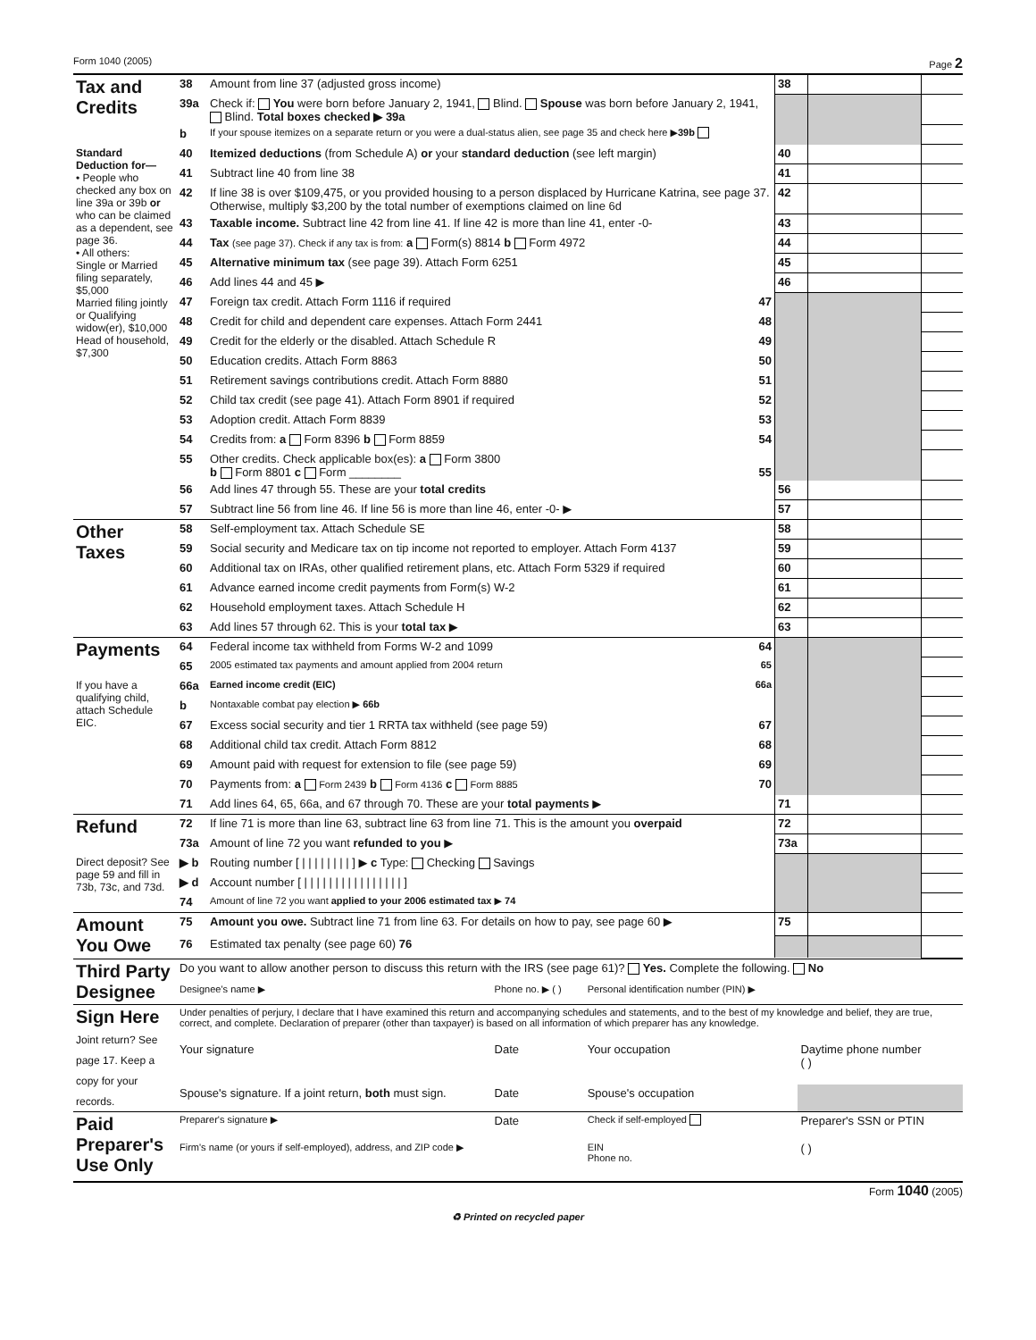Form 1040 (2005) Page 2
| Tax and Credits | 38 | Amount from line 37 (adjusted gross income) | 38 | | |
| | 39a | Check if: You were born before January 2, 1941, Blind. Spouse was born before January 2, 1941, Blind. Total boxes checked ▶ 39a | | | |
| | b | If your spouse itemizes on a separate return or you were a dual-status alien, see page 35 and check here ▶ 39b | | | |
| Standard Deduction for— • People who checked any box on line 39a or 39b or who can be claimed as a dependent, see page 36. • All others: Single or Married filing separately, $5,000 Married filing jointly or Qualifying widow(er), $10,000 Head of household, $7,300 | 40 | Itemized deductions (from Schedule A) or your standard deduction (see left margin) | 40 | | |
| | 41 | Subtract line 40 from line 38 | 41 | | |
| | 42 | If line 38 is over $109,475, or you provided housing to a person displaced by Hurricane Katrina, see page 37. Otherwise, multiply $3,200 by the total number of exemptions claimed on line 6d | 42 | | |
| | 43 | Taxable income. Subtract line 42 from line 41. If line 42 is more than line 41, enter -0- | 43 | | |
| | 44 | Tax (see page 37). Check if any tax is from: a Form(s) 8814 b Form 4972 | 44 | | |
| | 45 | Alternative minimum tax (see page 39). Attach Form 6251 | 45 | | |
| | 46 | Add lines 44 and 45 ▶ | 46 | | |
| | 47 | Foreign tax credit. Attach Form 1116 if required 47 | | | |
| | 48 | Credit for child and dependent care expenses. Attach Form 2441 48 | | | |
| | 49 | Credit for the elderly or the disabled. Attach Schedule R 49 | | | |
| | 50 | Education credits. Attach Form 8863 50 | | | |
| | 51 | Retirement savings contributions credit. Attach Form 8880 51 | | | |
| | 52 | Child tax credit (see page 41). Attach Form 8901 if required 52 | | | |
| | 53 | Adoption credit. Attach Form 8839 53 | | | |
| | 54 | Credits from: a Form 8396 b Form 8859 54 | | | |
| | 55 | Other credits. Check applicable box(es): a Form 3800 b Form 8801 c Form ________ 55 | | | |
| | 56 | Add lines 47 through 55. These are your total credits | 56 | | |
| | 57 | Subtract line 56 from line 46. If line 56 is more than line 46, enter -0- ▶ | 57 | | |
| Other Taxes | 58 | Self-employment tax. Attach Schedule SE | 58 | | |
| | 59 | Social security and Medicare tax on tip income not reported to employer. Attach Form 4137 | 59 | | |
| | 60 | Additional tax on IRAs, other qualified retirement plans, etc. Attach Form 5329 if required | 60 | | |
| | 61 | Advance earned income credit payments from Form(s) W-2 | 61 | | |
| | 62 | Household employment taxes. Attach Schedule H | 62 | | |
| | 63 | Add lines 57 through 62. This is your total tax ▶ | 63 | | |
| Payments | 64 | Federal income tax withheld from Forms W-2 and 1099 64 | | | |
| | 65 | 2005 estimated tax payments and amount applied from 2004 return 65 | | | |
| If you have a qualifying child, attach Schedule EIC. | 66a | Earned income credit (EIC) 66a | | | |
| | b | Nontaxable combat pay election ▶ 66b | | | |
| | 67 | Excess social security and tier 1 RRTA tax withheld (see page 59) 67 | | | |
| | 68 | Additional child tax credit. Attach Form 8812 68 | | | |
| | 69 | Amount paid with request for extension to file (see page 59) 69 | | | |
| | 70 | Payments from: a Form 2439 b Form 4136 c Form 8885 70 | | | |
| | 71 | Add lines 64, 65, 66a, and 67 through 70. These are your total payments ▶ | 71 | | |
| Refund | 72 | If line 71 is more than line 63, subtract line 63 from line 71. This is the amount you overpaid | 72 | | |
| | 73a | Amount of line 72 you want refunded to you ▶ | 73a | | |
| Direct deposit? See page 59 and fill in 73b, 73c, and 73d. | ▶ b | Routing number [ / / / / / / / / ] ▶ c Type: Checking Savings | | | |
| | ▶ d | Account number [ / / / / / / / / / / / / / / / / ] | | | |
| | 74 | Amount of line 72 you want applied to your 2006 estimated tax ▶ 74 | | | |
| Amount You Owe | 75 | Amount you owe. Subtract line 71 from line 63. For details on how to pay, see page 60 ▶ | 75 | | |
| | 76 | Estimated tax penalty (see page 60) 76 | | | |
| Third Party Designee | Do you want to allow another person to discuss this return with the IRS (see page 61)? Yes. Complete the following. No | | | |
| | Designee's name ▶ | Phone no. ▶ ( ) | Personal identification number (PIN) ▶ | |
| Sign Here Joint return? See page 17. Keep a copy for your records. | Under penalties of perjury, I declare that I have examined this return and accompanying schedules and statements, and to the best of my knowledge and belief, they are true, correct, and complete. Declaration of preparer (other than taxpayer) is based on all information of which preparer has any knowledge. | | | |
| | Your signature | Date | Your occupation | Daytime phone number ( ) |
| | Spouse's signature. If a joint return, both must sign. | Date | Spouse's occupation | |
| Paid Preparer's Use Only | Preparer's signature ▶ | Date | Check if self-employed | Preparer's SSN or PTIN |
| | Firm's name (or yours if self-employed), address, and ZIP code ▶ | | EIN Phone no. | ( ) |
Form 1040 (2005)
♻ Printed on recycled paper